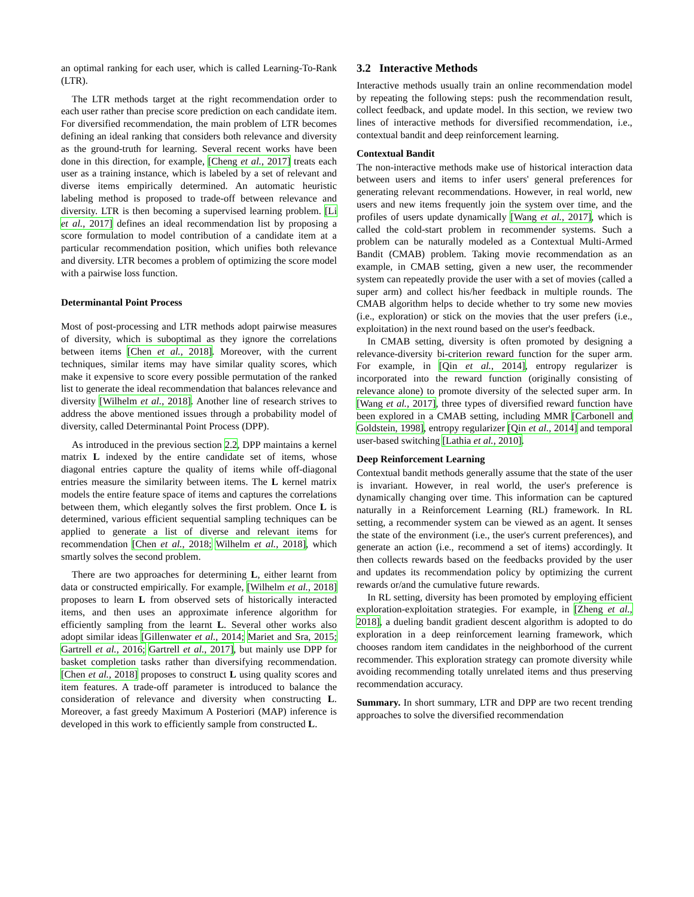an optimal ranking for each user, which is called Learning-To-Rank (LTR).
The LTR methods target at the right recommendation order to each user rather than precise score prediction on each candidate item. For diversified recommendation, the main problem of LTR becomes defining an ideal ranking that considers both relevance and diversity as the ground-truth for learning. Several recent works have been done in this direction, for example, [Cheng et al., 2017] treats each user as a training instance, which is labeled by a set of relevant and diverse items empirically determined. An automatic heuristic labeling method is proposed to trade-off between relevance and diversity. LTR is then becoming a supervised learning problem. [Li et al., 2017] defines an ideal recommendation list by proposing a score formulation to model contribution of a candidate item at a particular recommendation position, which unifies both relevance and diversity. LTR becomes a problem of optimizing the score model with a pairwise loss function.
Determinantal Point Process
Most of post-processing and LTR methods adopt pairwise measures of diversity, which is suboptimal as they ignore the correlations between items [Chen et al., 2018]. Moreover, with the current techniques, similar items may have similar quality scores, which make it expensive to score every possible permutation of the ranked list to generate the ideal recommendation that balances relevance and diversity [Wilhelm et al., 2018]. Another line of research strives to address the above mentioned issues through a probability model of diversity, called Determinantal Point Process (DPP).
As introduced in the previous section 2.2, DPP maintains a kernel matrix L indexed by the entire candidate set of items, whose diagonal entries capture the quality of items while off-diagonal entries measure the similarity between items. The L kernel matrix models the entire feature space of items and captures the correlations between them, which elegantly solves the first problem. Once L is determined, various efficient sequential sampling techniques can be applied to generate a list of diverse and relevant items for recommendation [Chen et al., 2018; Wilhelm et al., 2018], which smartly solves the second problem.
There are two approaches for determining L, either learnt from data or constructed empirically. For example, [Wilhelm et al., 2018] proposes to learn L from observed sets of historically interacted items, and then uses an approximate inference algorithm for efficiently sampling from the learnt L. Several other works also adopt similar ideas [Gillenwater et al., 2014; Mariet and Sra, 2015; Gartrell et al., 2016; Gartrell et al., 2017], but mainly use DPP for basket completion tasks rather than diversifying recommendation. [Chen et al., 2018] proposes to construct L using quality scores and item features. A trade-off parameter is introduced to balance the consideration of relevance and diversity when constructing L. Moreover, a fast greedy Maximum A Posteriori (MAP) inference is developed in this work to efficiently sample from constructed L.
3.2 Interactive Methods
Interactive methods usually train an online recommendation model by repeating the following steps: push the recommendation result, collect feedback, and update model. In this section, we review two lines of interactive methods for diversified recommendation, i.e., contextual bandit and deep reinforcement learning.
Contextual Bandit
The non-interactive methods make use of historical interaction data between users and items to infer users' general preferences for generating relevant recommendations. However, in real world, new users and new items frequently join the system over time, and the profiles of users update dynamically [Wang et al., 2017], which is called the cold-start problem in recommender systems. Such a problem can be naturally modeled as a Contextual Multi-Armed Bandit (CMAB) problem. Taking movie recommendation as an example, in CMAB setting, given a new user, the recommender system can repeatedly provide the user with a set of movies (called a super arm) and collect his/her feedback in multiple rounds. The CMAB algorithm helps to decide whether to try some new movies (i.e., exploration) or stick on the movies that the user prefers (i.e., exploitation) in the next round based on the user's feedback.
In CMAB setting, diversity is often promoted by designing a relevance-diversity bi-criterion reward function for the super arm. For example, in [Qin et al., 2014], entropy regularizer is incorporated into the reward function (originally consisting of relevance alone) to promote diversity of the selected super arm. In [Wang et al., 2017], three types of diversified reward function have been explored in a CMAB setting, including MMR [Carbonell and Goldstein, 1998], entropy regularizer [Qin et al., 2014] and temporal user-based switching [Lathia et al., 2010].
Deep Reinforcement Learning
Contextual bandit methods generally assume that the state of the user is invariant. However, in real world, the user's preference is dynamically changing over time. This information can be captured naturally in a Reinforcement Learning (RL) framework. In RL setting, a recommender system can be viewed as an agent. It senses the state of the environment (i.e., the user's current preferences), and generate an action (i.e., recommend a set of items) accordingly. It then collects rewards based on the feedbacks provided by the user and updates its recommendation policy by optimizing the current rewards or/and the cumulative future rewards.
In RL setting, diversity has been promoted by employing efficient exploration-exploitation strategies. For example, in [Zheng et al., 2018], a dueling bandit gradient descent algorithm is adopted to do exploration in a deep reinforcement learning framework, which chooses random item candidates in the neighborhood of the current recommender. This exploration strategy can promote diversity while avoiding recommending totally unrelated items and thus preserving recommendation accuracy.
Summary. In short summary, LTR and DPP are two recent trending approaches to solve the diversified recommendation